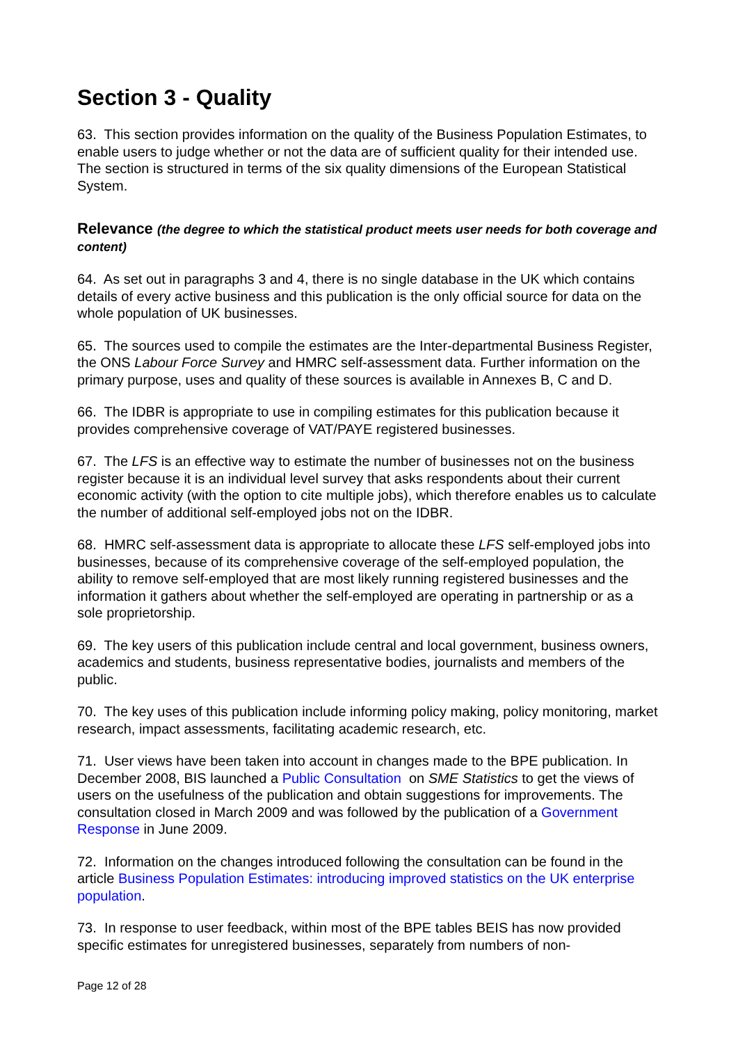Section 3 - Quality
63. This section provides information on the quality of the Business Population Estimates, to enable users to judge whether or not the data are of sufficient quality for their intended use. The section is structured in terms of the six quality dimensions of the European Statistical System.
Relevance (the degree to which the statistical product meets user needs for both coverage and content)
64. As set out in paragraphs 3 and 4, there is no single database in the UK which contains details of every active business and this publication is the only official source for data on the whole population of UK businesses.
65. The sources used to compile the estimates are the Inter-departmental Business Register, the ONS Labour Force Survey and HMRC self-assessment data. Further information on the primary purpose, uses and quality of these sources is available in Annexes B, C and D.
66. The IDBR is appropriate to use in compiling estimates for this publication because it provides comprehensive coverage of VAT/PAYE registered businesses.
67. The LFS is an effective way to estimate the number of businesses not on the business register because it is an individual level survey that asks respondents about their current economic activity (with the option to cite multiple jobs), which therefore enables us to calculate the number of additional self-employed jobs not on the IDBR.
68. HMRC self-assessment data is appropriate to allocate these LFS self-employed jobs into businesses, because of its comprehensive coverage of the self-employed population, the ability to remove self-employed that are most likely running registered businesses and the information it gathers about whether the self-employed are operating in partnership or as a sole proprietorship.
69. The key users of this publication include central and local government, business owners, academics and students, business representative bodies, journalists and members of the public.
70. The key uses of this publication include informing policy making, policy monitoring, market research, impact assessments, facilitating academic research, etc.
71. User views have been taken into account in changes made to the BPE publication. In December 2008, BIS launched a Public Consultation on SME Statistics to get the views of users on the usefulness of the publication and obtain suggestions for improvements. The consultation closed in March 2009 and was followed by the publication of a Government Response in June 2009.
72. Information on the changes introduced following the consultation can be found in the article Business Population Estimates: introducing improved statistics on the UK enterprise population.
73. In response to user feedback, within most of the BPE tables BEIS has now provided specific estimates for unregistered businesses, separately from numbers of non-
Page 12 of 28